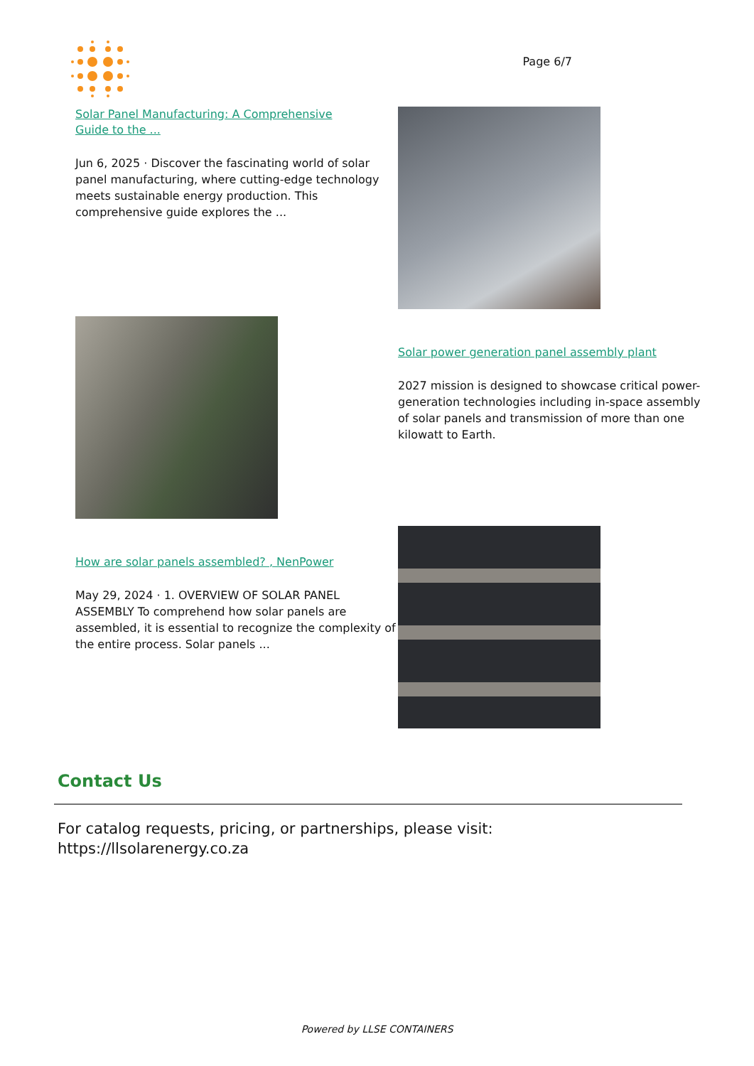Page 6/7
Solar Panel Manufacturing: A Comprehensive
Guide to the ...
Jun 6, 2025 · Discover the fascinating world of solar panel manufacturing, where cutting-edge technology meets sustainable energy production. This comprehensive guide explores the ...
Solar power generation panel assembly plant
2027 mission is designed to showcase critical power-generation technologies including in-space assembly of solar panels and transmission of more than one kilowatt to Earth.
How are solar panels assembled? , NenPower
May 29, 2024 · 1. OVERVIEW OF SOLAR PANEL ASSEMBLY To comprehend how solar panels are assembled, it is essential to recognize the complexity of the entire process. Solar panels ...
Contact Us
For catalog requests, pricing, or partnerships, please visit:
https://llsolarenergy.co.za
Powered by LLSE CONTAINERS